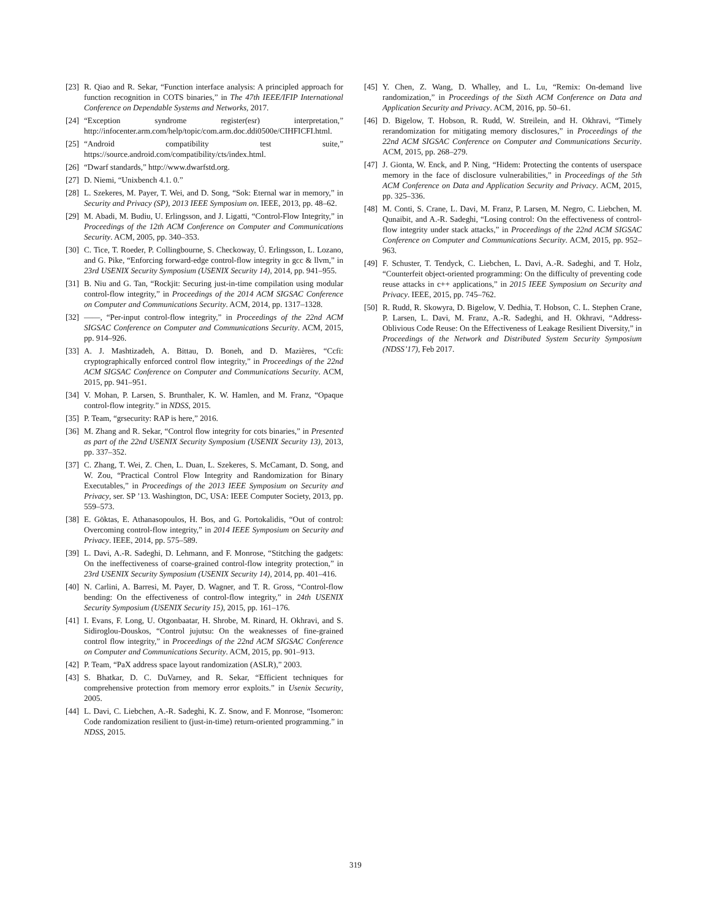[23] R. Qiao and R. Sekar, “Function interface analysis: A principled approach for function recognition in COTS binaries,” in The 47th IEEE/IFIP International Conference on Dependable Systems and Networks, 2017.
[24] “Exception syndrome register(esr) interpretation,” http://infocenter.arm.com/help/topic/com.arm.doc.ddi0500e/CIHFICFI.html.
[25] “Android compatibility test suite,” https://source.android.com/compatibility/cts/index.html.
[26] “Dwarf standards,” http://www.dwarfstd.org.
[27] D. Niemi, “Unixbench 4.1. 0.”
[28] L. Szekeres, M. Payer, T. Wei, and D. Song, “Sok: Eternal war in memory,” in Security and Privacy (SP), 2013 IEEE Symposium on. IEEE, 2013, pp. 48–62.
[29] M. Abadi, M. Budiu, U. Erlingsson, and J. Ligatti, “Control-Flow Integrity,” in Proceedings of the 12th ACM Conference on Computer and Communications Security. ACM, 2005, pp. 340–353.
[30] C. Tice, T. Roeder, P. Collingbourne, S. Checkoway, Ú. Erlingsson, L. Lozano, and G. Pike, “Enforcing forward-edge control-flow integrity in gcc & llvm,” in 23rd USENIX Security Symposium (USENIX Security 14), 2014, pp. 941–955.
[31] B. Niu and G. Tan, “Rockjit: Securing just-in-time compilation using modular control-flow integrity,” in Proceedings of the 2014 ACM SIGSAC Conference on Computer and Communications Security. ACM, 2014, pp. 1317–1328.
[32] ——, “Per-input control-flow integrity,” in Proceedings of the 22nd ACM SIGSAC Conference on Computer and Communications Security. ACM, 2015, pp. 914–926.
[33] A. J. Mashtizadeh, A. Bittau, D. Boneh, and D. Mazières, “Ccfi: cryptographically enforced control flow integrity,” in Proceedings of the 22nd ACM SIGSAC Conference on Computer and Communications Security. ACM, 2015, pp. 941–951.
[34] V. Mohan, P. Larsen, S. Brunthaler, K. W. Hamlen, and M. Franz, “Opaque control-flow integrity.” in NDSS, 2015.
[35] P. Team, “grsecurity: RAP is here,” 2016.
[36] M. Zhang and R. Sekar, “Control flow integrity for cots binaries,” in Presented as part of the 22nd USENIX Security Symposium (USENIX Security 13), 2013, pp. 337–352.
[37] C. Zhang, T. Wei, Z. Chen, L. Duan, L. Szekeres, S. McCamant, D. Song, and W. Zou, “Practical Control Flow Integrity and Randomization for Binary Executables,” in Proceedings of the 2013 IEEE Symposium on Security and Privacy, ser. SP ’13. Washington, DC, USA: IEEE Computer Society, 2013, pp. 559–573.
[38] E. Göktas, E. Athanasopoulos, H. Bos, and G. Portokalidis, “Out of control: Overcoming control-flow integrity,” in 2014 IEEE Symposium on Security and Privacy. IEEE, 2014, pp. 575–589.
[39] L. Davi, A.-R. Sadeghi, D. Lehmann, and F. Monrose, “Stitching the gadgets: On the ineffectiveness of coarse-grained control-flow integrity protection,” in 23rd USENIX Security Symposium (USENIX Security 14), 2014, pp. 401–416.
[40] N. Carlini, A. Barresi, M. Payer, D. Wagner, and T. R. Gross, “Control-flow bending: On the effectiveness of control-flow integrity,” in 24th USENIX Security Symposium (USENIX Security 15), 2015, pp. 161–176.
[41] I. Evans, F. Long, U. Otgonbaatar, H. Shrobe, M. Rinard, H. Okhravi, and S. Sidiroglou-Douskos, “Control jujutsu: On the weaknesses of fine-grained control flow integrity,” in Proceedings of the 22nd ACM SIGSAC Conference on Computer and Communications Security. ACM, 2015, pp. 901–913.
[42] P. Team, “PaX address space layout randomization (ASLR),” 2003.
[43] S. Bhatkar, D. C. DuVarney, and R. Sekar, “Efficient techniques for comprehensive protection from memory error exploits.” in Usenix Security, 2005.
[44] L. Davi, C. Liebchen, A.-R. Sadeghi, K. Z. Snow, and F. Monrose, “Isomeron: Code randomization resilient to (just-in-time) return-oriented programming.” in NDSS, 2015.
[45] Y. Chen, Z. Wang, D. Whalley, and L. Lu, “Remix: On-demand live randomization,” in Proceedings of the Sixth ACM Conference on Data and Application Security and Privacy. ACM, 2016, pp. 50–61.
[46] D. Bigelow, T. Hobson, R. Rudd, W. Streilein, and H. Okhravi, “Timely rerandomization for mitigating memory disclosures,” in Proceedings of the 22nd ACM SIGSAC Conference on Computer and Communications Security. ACM, 2015, pp. 268–279.
[47] J. Gionta, W. Enck, and P. Ning, “Hidem: Protecting the contents of userspace memory in the face of disclosure vulnerabilities,” in Proceedings of the 5th ACM Conference on Data and Application Security and Privacy. ACM, 2015, pp. 325–336.
[48] M. Conti, S. Crane, L. Davi, M. Franz, P. Larsen, M. Negro, C. Liebchen, M. Qunaibit, and A.-R. Sadeghi, “Losing control: On the effectiveness of control-flow integrity under stack attacks,” in Proceedings of the 22nd ACM SIGSAC Conference on Computer and Communications Security. ACM, 2015, pp. 952–963.
[49] F. Schuster, T. Tendyck, C. Liebchen, L. Davi, A.-R. Sadeghi, and T. Holz, “Counterfeit object-oriented programming: On the difficulty of preventing code reuse attacks in c++ applications,” in 2015 IEEE Symposium on Security and Privacy. IEEE, 2015, pp. 745–762.
[50] R. Rudd, R. Skowyra, D. Bigelow, V. Dedhia, T. Hobson, C. L. Stephen Crane, P. Larsen, L. Davi, M. Franz, A.-R. Sadeghi, and H. Okhravi, “Address-Oblivious Code Reuse: On the Effectiveness of Leakage Resilient Diversity,” in Proceedings of the Network and Distributed System Security Symposium (NDSS’17), Feb 2017.
319